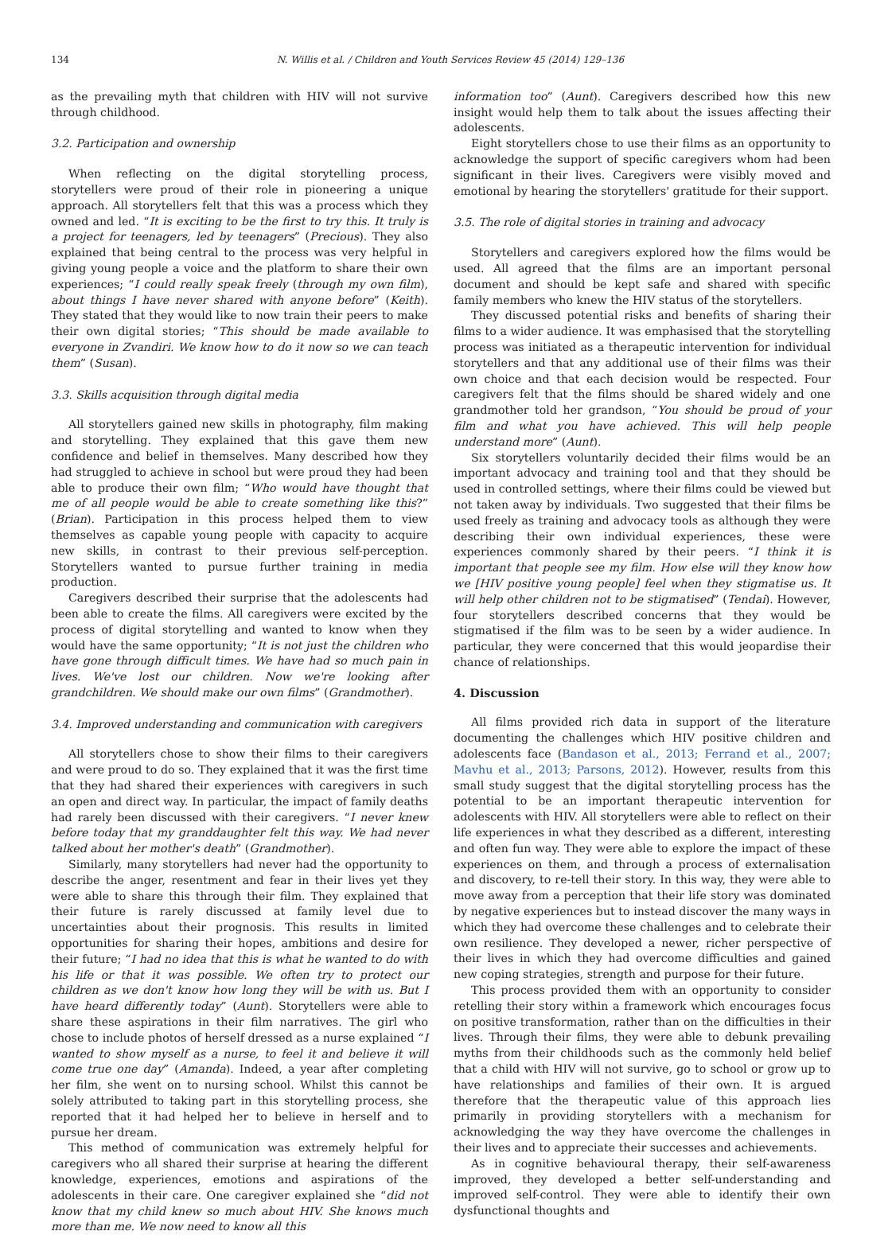134 N. Willis et al. / Children and Youth Services Review 45 (2014) 129–136
as the prevailing myth that children with HIV will not survive through childhood.
3.2. Participation and ownership
When reflecting on the digital storytelling process, storytellers were proud of their role in pioneering a unique approach. All storytellers felt that this was a process which they owned and led. “It is exciting to be the first to try this. It truly is a project for teenagers, led by teenagers” (Precious). They also explained that being central to the process was very helpful in giving young people a voice and the platform to share their own experiences; “I could really speak freely (through my own film), about things I have never shared with anyone before” (Keith). They stated that they would like to now train their peers to make their own digital stories; “This should be made available to everyone in Zvandiri. We know how to do it now so we can teach them” (Susan).
3.3. Skills acquisition through digital media
All storytellers gained new skills in photography, film making and storytelling. They explained that this gave them new confidence and belief in themselves. Many described how they had struggled to achieve in school but were proud they had been able to produce their own film; “Who would have thought that me of all people would be able to create something like this?” (Brian). Participation in this process helped them to view themselves as capable young people with capacity to acquire new skills, in contrast to their previous self-perception. Storytellers wanted to pursue further training in media production.
Caregivers described their surprise that the adolescents had been able to create the films. All caregivers were excited by the process of digital storytelling and wanted to know when they would have the same opportunity; “It is not just the children who have gone through difficult times. We have had so much pain in lives. We've lost our children. Now we're looking after grandchildren. We should make our own films” (Grandmother).
3.4. Improved understanding and communication with caregivers
All storytellers chose to show their films to their caregivers and were proud to do so. They explained that it was the first time that they had shared their experiences with caregivers in such an open and direct way. In particular, the impact of family deaths had rarely been discussed with their caregivers. “I never knew before today that my granddaughter felt this way. We had never talked about her mother's death” (Grandmother).
Similarly, many storytellers had never had the opportunity to describe the anger, resentment and fear in their lives yet they were able to share this through their film. They explained that their future is rarely discussed at family level due to uncertainties about their prognosis. This results in limited opportunities for sharing their hopes, ambitions and desire for their future; “I had no idea that this is what he wanted to do with his life or that it was possible. We often try to protect our children as we don't know how long they will be with us. But I have heard differently today” (Aunt). Storytellers were able to share these aspirations in their film narratives. The girl who chose to include photos of herself dressed as a nurse explained “I wanted to show myself as a nurse, to feel it and believe it will come true one day” (Amanda). Indeed, a year after completing her film, she went on to nursing school. Whilst this cannot be solely attributed to taking part in this storytelling process, she reported that it had helped her to believe in herself and to pursue her dream.
This method of communication was extremely helpful for caregivers who all shared their surprise at hearing the different knowledge, experiences, emotions and aspirations of the adolescents in their care. One caregiver explained she “did not know that my child knew so much about HIV. She knows much more than me. We now need to know all this
information too” (Aunt). Caregivers described how this new insight would help them to talk about the issues affecting their adolescents.
Eight storytellers chose to use their films as an opportunity to acknowledge the support of specific caregivers whom had been significant in their lives. Caregivers were visibly moved and emotional by hearing the storytellers' gratitude for their support.
3.5. The role of digital stories in training and advocacy
Storytellers and caregivers explored how the films would be used. All agreed that the films are an important personal document and should be kept safe and shared with specific family members who knew the HIV status of the storytellers.
They discussed potential risks and benefits of sharing their films to a wider audience. It was emphasised that the storytelling process was initiated as a therapeutic intervention for individual storytellers and that any additional use of their films was their own choice and that each decision would be respected. Four caregivers felt that the films should be shared widely and one grandmother told her grandson, “You should be proud of your film and what you have achieved. This will help people understand more” (Aunt).
Six storytellers voluntarily decided their films would be an important advocacy and training tool and that they should be used in controlled settings, where their films could be viewed but not taken away by individuals. Two suggested that their films be used freely as training and advocacy tools as although they were describing their own individual experiences, these were experiences commonly shared by their peers. “I think it is important that people see my film. How else will they know how we [HIV positive young people] feel when they stigmatise us. It will help other children not to be stigmatised” (Tendai). However, four storytellers described concerns that they would be stigmatised if the film was to be seen by a wider audience. In particular, they were concerned that this would jeopardise their chance of relationships.
4. Discussion
All films provided rich data in support of the literature documenting the challenges which HIV positive children and adolescents face (Bandason et al., 2013; Ferrand et al., 2007; Mavhu et al., 2013; Parsons, 2012). However, results from this small study suggest that the digital storytelling process has the potential to be an important therapeutic intervention for adolescents with HIV. All storytellers were able to reflect on their life experiences in what they described as a different, interesting and often fun way. They were able to explore the impact of these experiences on them, and through a process of externalisation and discovery, to re-tell their story. In this way, they were able to move away from a perception that their life story was dominated by negative experiences but to instead discover the many ways in which they had overcome these challenges and to celebrate their own resilience. They developed a newer, richer perspective of their lives in which they had overcome difficulties and gained new coping strategies, strength and purpose for their future.
This process provided them with an opportunity to consider retelling their story within a framework which encourages focus on positive transformation, rather than on the difficulties in their lives. Through their films, they were able to debunk prevailing myths from their childhoods such as the commonly held belief that a child with HIV will not survive, go to school or grow up to have relationships and families of their own. It is argued therefore that the therapeutic value of this approach lies primarily in providing storytellers with a mechanism for acknowledging the way they have overcome the challenges in their lives and to appreciate their successes and achievements.
As in cognitive behavioural therapy, their self-awareness improved, they developed a better self-understanding and improved self-control. They were able to identify their own dysfunctional thoughts and